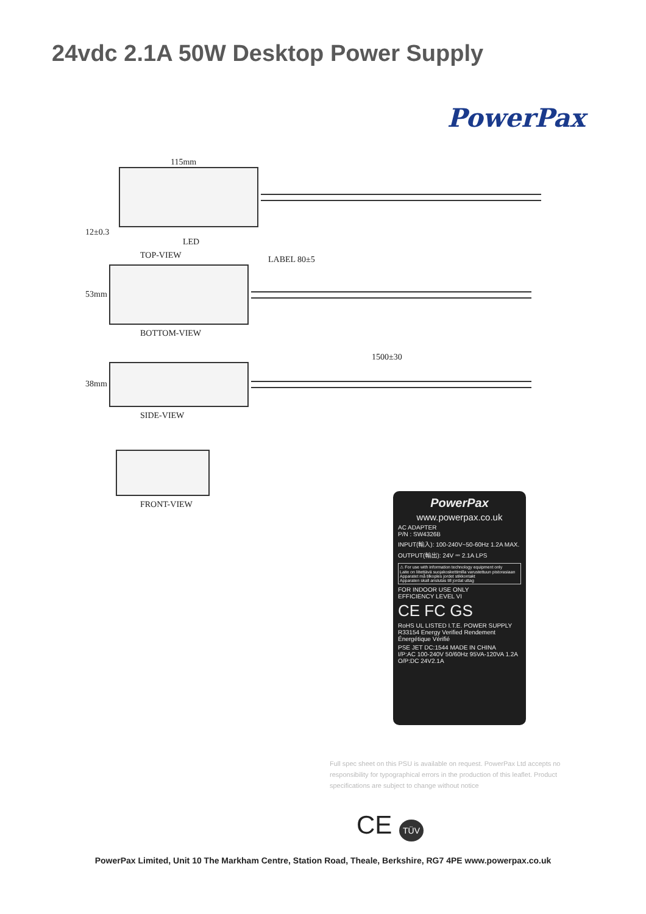24vdc 2.1A 50W Desktop Power Supply
PowerPax
115mm
12±0.3
LED
TOP-VIEW
LABEL 80±5
53mm
BOTTOM-VIEW
1500±30
38mm
SIDE-VIEW
FRONT-VIEW
PowerPax
www.powerpax.co.uk
AC ADAPTER
P/N : SW4326B
INPUT(輸入): 100-240V~50-60Hz 1.2A MAX.
OUTPUT(輸出): 24V ⎓ 2.1A LPS
⚠ For use with information technology equipment only
Laite on liitettävä suojakoskettimilla varustettuun pistorasiaan
Apparatet må tilkoples jordet stikkontakt
Apparaten skall anslutas till jordat uttag
FOR INDOOR USE ONLY
EFFICIENCY LEVEL VI
CE FC GS
RoHS UL LISTED I.T.E. POWER SUPPLY R33154 Energy Verified Rendement Énergétique Vérifié
PSE JET DC:1544 MADE IN CHINA
I/P:AC 100-240V 50/60Hz 95VA-120VA 1.2A
O/P:DC 24V2.1A
Full spec sheet on this PSU is available on request. PowerPax Ltd accepts no responsibility for typographical errors in the production of this leaflet. Product specifications are subject to change without notice
CE TÜV
PowerPax Limited, Unit 10 The Markham Centre, Station Road, Theale, Berkshire, RG7 4PE www.powerpax.co.uk